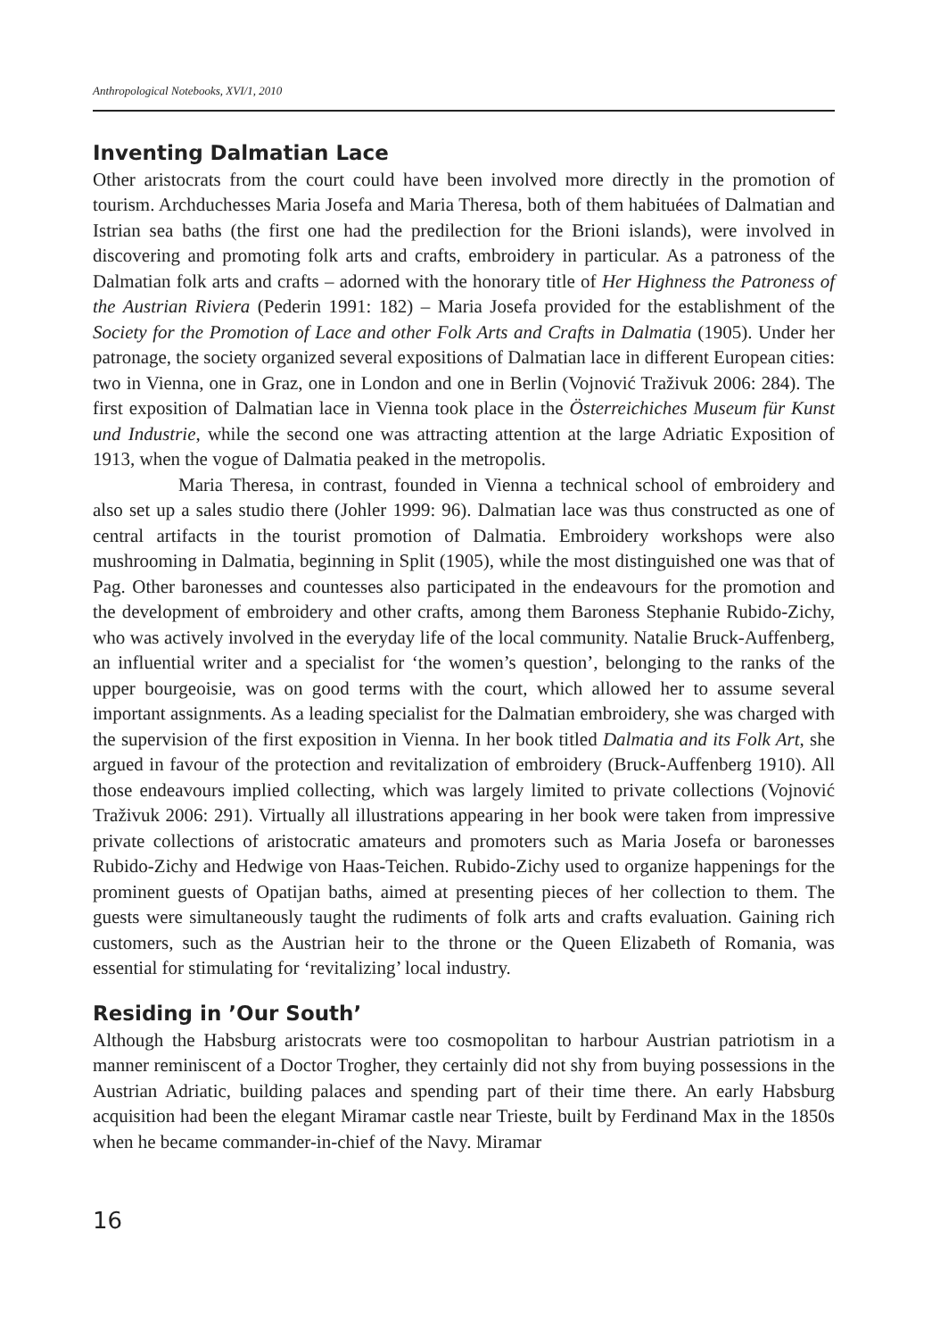Anthropological Notebooks, XVI/1, 2010
Inventing Dalmatian Lace
Other aristocrats from the court could have been involved more directly in the promotion of tourism. Archduchesses Maria Josefa and Maria Theresa, both of them habituées of Dalmatian and Istrian sea baths (the first one had the predilection for the Brioni islands), were involved in discovering and promoting folk arts and crafts, embroidery in particular. As a patroness of the Dalmatian folk arts and crafts – adorned with the honorary title of Her Highness the Patroness of the Austrian Riviera (Pederin 1991: 182) – Maria Josefa provided for the establishment of the Society for the Promotion of Lace and other Folk Arts and Crafts in Dalmatia (1905). Under her patronage, the society organized several expositions of Dalmatian lace in different European cities: two in Vienna, one in Graz, one in London and one in Berlin (Vojnović Traživuk 2006: 284). The first exposition of Dalmatian lace in Vienna took place in the Österreichiches Museum für Kunst und Industrie, while the second one was attracting attention at the large Adriatic Exposition of 1913, when the vogue of Dalmatia peaked in the metropolis.
Maria Theresa, in contrast, founded in Vienna a technical school of embroidery and also set up a sales studio there (Johler 1999: 96). Dalmatian lace was thus constructed as one of central artifacts in the tourist promotion of Dalmatia. Embroidery workshops were also mushrooming in Dalmatia, beginning in Split (1905), while the most distinguished one was that of Pag. Other baronesses and countesses also participated in the endeavours for the promotion and the development of embroidery and other crafts, among them Baroness Stephanie Rubido-Zichy, who was actively involved in the everyday life of the local community. Natalie Bruck-Auffenberg, an influential writer and a specialist for ‘the women’s question’, belonging to the ranks of the upper bourgeoisie, was on good terms with the court, which allowed her to assume several important assignments. As a leading specialist for the Dalmatian embroidery, she was charged with the supervision of the first exposition in Vienna. In her book titled Dalmatia and its Folk Art, she argued in favour of the protection and revitalization of embroidery (Bruck-Auffenberg 1910). All those endeavours implied collecting, which was largely limited to private collections (Vojnović Traživuk 2006: 291). Virtually all illustrations appearing in her book were taken from impressive private collections of aristocratic amateurs and promoters such as Maria Josefa or baronesses Rubido-Zichy and Hedwige von Haas-Teichen. Rubido-Zichy used to organize happenings for the prominent guests of Opatijan baths, aimed at presenting pieces of her collection to them. The guests were simultaneously taught the rudiments of folk arts and crafts evaluation. Gaining rich customers, such as the Austrian heir to the throne or the Queen Elizabeth of Romania, was essential for stimulating for ‘revitalizing’ local industry.
Residing in ’Our South’
Although the Habsburg aristocrats were too cosmopolitan to harbour Austrian patriotism in a manner reminiscent of a Doctor Trogher, they certainly did not shy from buying possessions in the Austrian Adriatic, building palaces and spending part of their time there. An early Habsburg acquisition had been the elegant Miramar castle near Trieste, built by Ferdinand Max in the 1850s when he became commander-in-chief of the Navy. Miramar
16